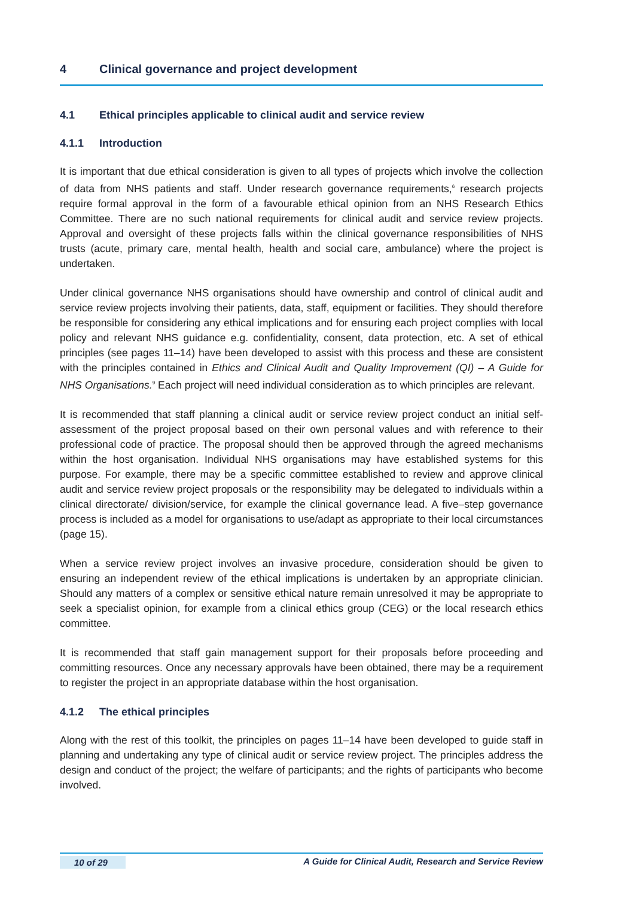4 Clinical governance and project development
4.1 Ethical principles applicable to clinical audit and service review
4.1.1 Introduction
It is important that due ethical consideration is given to all types of projects which involve the collection of data from NHS patients and staff. Under research governance requirements,<sup>6</sup> research projects require formal approval in the form of a favourable ethical opinion from an NHS Research Ethics Committee. There are no such national requirements for clinical audit and service review projects. Approval and oversight of these projects falls within the clinical governance responsibilities of NHS trusts (acute, primary care, mental health, health and social care, ambulance) where the project is undertaken.
Under clinical governance NHS organisations should have ownership and control of clinical audit and service review projects involving their patients, data, staff, equipment or facilities. They should therefore be responsible for considering any ethical implications and for ensuring each project complies with local policy and relevant NHS guidance e.g. confidentiality, consent, data protection, etc. A set of ethical principles (see pages 11–14) have been developed to assist with this process and these are consistent with the principles contained in Ethics and Clinical Audit and Quality Improvement (QI) – A Guide for NHS Organisations.<sup>9</sup> Each project will need individual consideration as to which principles are relevant.
It is recommended that staff planning a clinical audit or service review project conduct an initial self-assessment of the project proposal based on their own personal values and with reference to their professional code of practice. The proposal should then be approved through the agreed mechanisms within the host organisation. Individual NHS organisations may have established systems for this purpose. For example, there may be a specific committee established to review and approve clinical audit and service review project proposals or the responsibility may be delegated to individuals within a clinical directorate/ division/service, for example the clinical governance lead. A five–step governance process is included as a model for organisations to use/adapt as appropriate to their local circumstances (page 15).
When a service review project involves an invasive procedure, consideration should be given to ensuring an independent review of the ethical implications is undertaken by an appropriate clinician. Should any matters of a complex or sensitive ethical nature remain unresolved it may be appropriate to seek a specialist opinion, for example from a clinical ethics group (CEG) or the local research ethics committee.
It is recommended that staff gain management support for their proposals before proceeding and committing resources. Once any necessary approvals have been obtained, there may be a requirement to register the project in an appropriate database within the host organisation.
4.1.2 The ethical principles
Along with the rest of this toolkit, the principles on pages 11–14 have been developed to guide staff in planning and undertaking any type of clinical audit or service review project. The principles address the design and conduct of the project; the welfare of participants; and the rights of participants who become involved.
10 of 29 A Guide for Clinical Audit, Research and Service Review